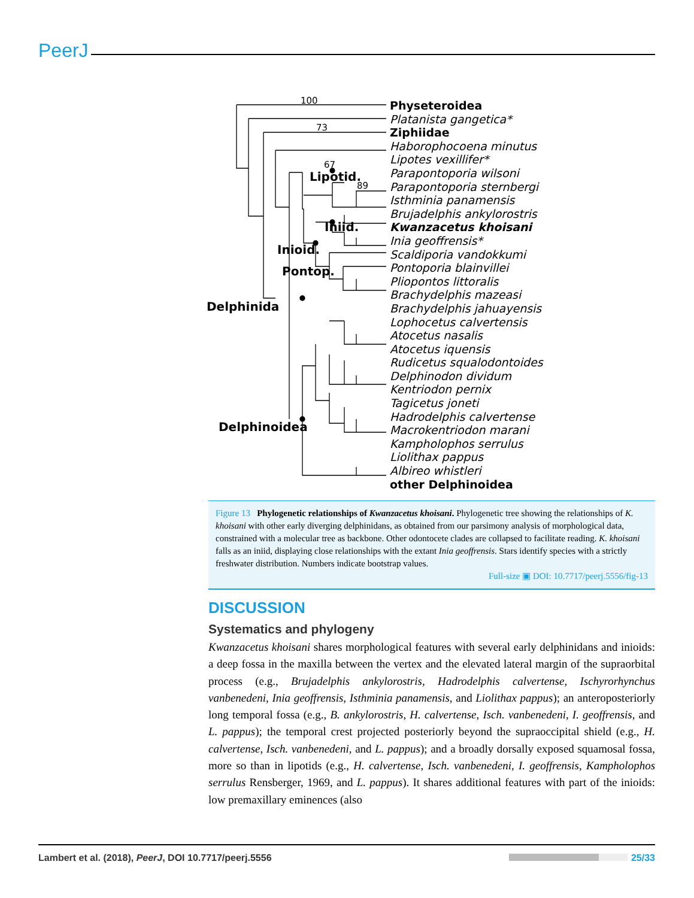PeerJ
100
73
67
89
Lipotid.
Iniid.
Inioid.
Pontop.
Delphinida
Delphinoidea
Physeteroidea
Platanista gangetica*
Ziphiidae
Haborophocoena minutus
Lipotes vexillifer*
Parapontoporia wilsoni
Parapontoporia sternbergi
Isthminia panamensis
Brujadelphis ankylorostris
Kwanzacetus khoisani
Inia geoffrensis*
Scaldiporia vandokkumi
Pontoporia blainvillei
Pliopontos littoralis
Brachydelphis mazeasi
Brachydelphis jahuayensis
Lophocetus calvertensis
Atocetus nasalis
Atocetus iquensis
Rudicetus squalodontoides
Delphinodon dividum
Kentriodon pernix
Tagicetus joneti
Hadrodelphis calvertense
Macrokentriodon marani
Kampholophos serrulus
Liolithax pappus
Albireo whistleri
other Delphinoidea
Figure 13 Phylogenetic relationships of Kwanzacetus khoisani. Phylogenetic tree showing the relationships of K. khoisani with other early diverging delphinidans, as obtained from our parsimony analysis of morphological data, constrained with a molecular tree as backbone. Other odontocete clades are collapsed to facilitate reading. K. khoisani falls as an iniid, displaying close relationships with the extant Inia geoffrensis. Stars identify species with a strictly freshwater distribution. Numbers indicate bootstrap values.
Full-size ▣ DOI: 10.7717/peerj.5556/fig-13
DISCUSSION
Systematics and phylogeny
Kwanzacetus khoisani shares morphological features with several early delphinidans and inioids: a deep fossa in the maxilla between the vertex and the elevated lateral margin of the supraorbital process (e.g., Brujadelphis ankylorostris, Hadrodelphis calvertense, Ischyrorhynchus vanbenedeni, Inia geoffrensis, Isthminia panamensis, and Liolithax pappus); an anteroposteriorly long temporal fossa (e.g., B. ankylorostris, H. calvertense, Isch. vanbenedeni, I. geoffrensis, and L. pappus); the temporal crest projected posteriorly beyond the supraoccipital shield (e.g., H. calvertense, Isch. vanbenedeni, and L. pappus); and a broadly dorsally exposed squamosal fossa, more so than in lipotids (e.g., H. calvertense, Isch. vanbenedeni, I. geoffrensis, Kampholophos serrulus Rensberger, 1969, and L. pappus). It shares additional features with part of the inioids: low premaxillary eminences (also
Lambert et al. (2018), PeerJ, DOI 10.7717/peerj.5556 25/33